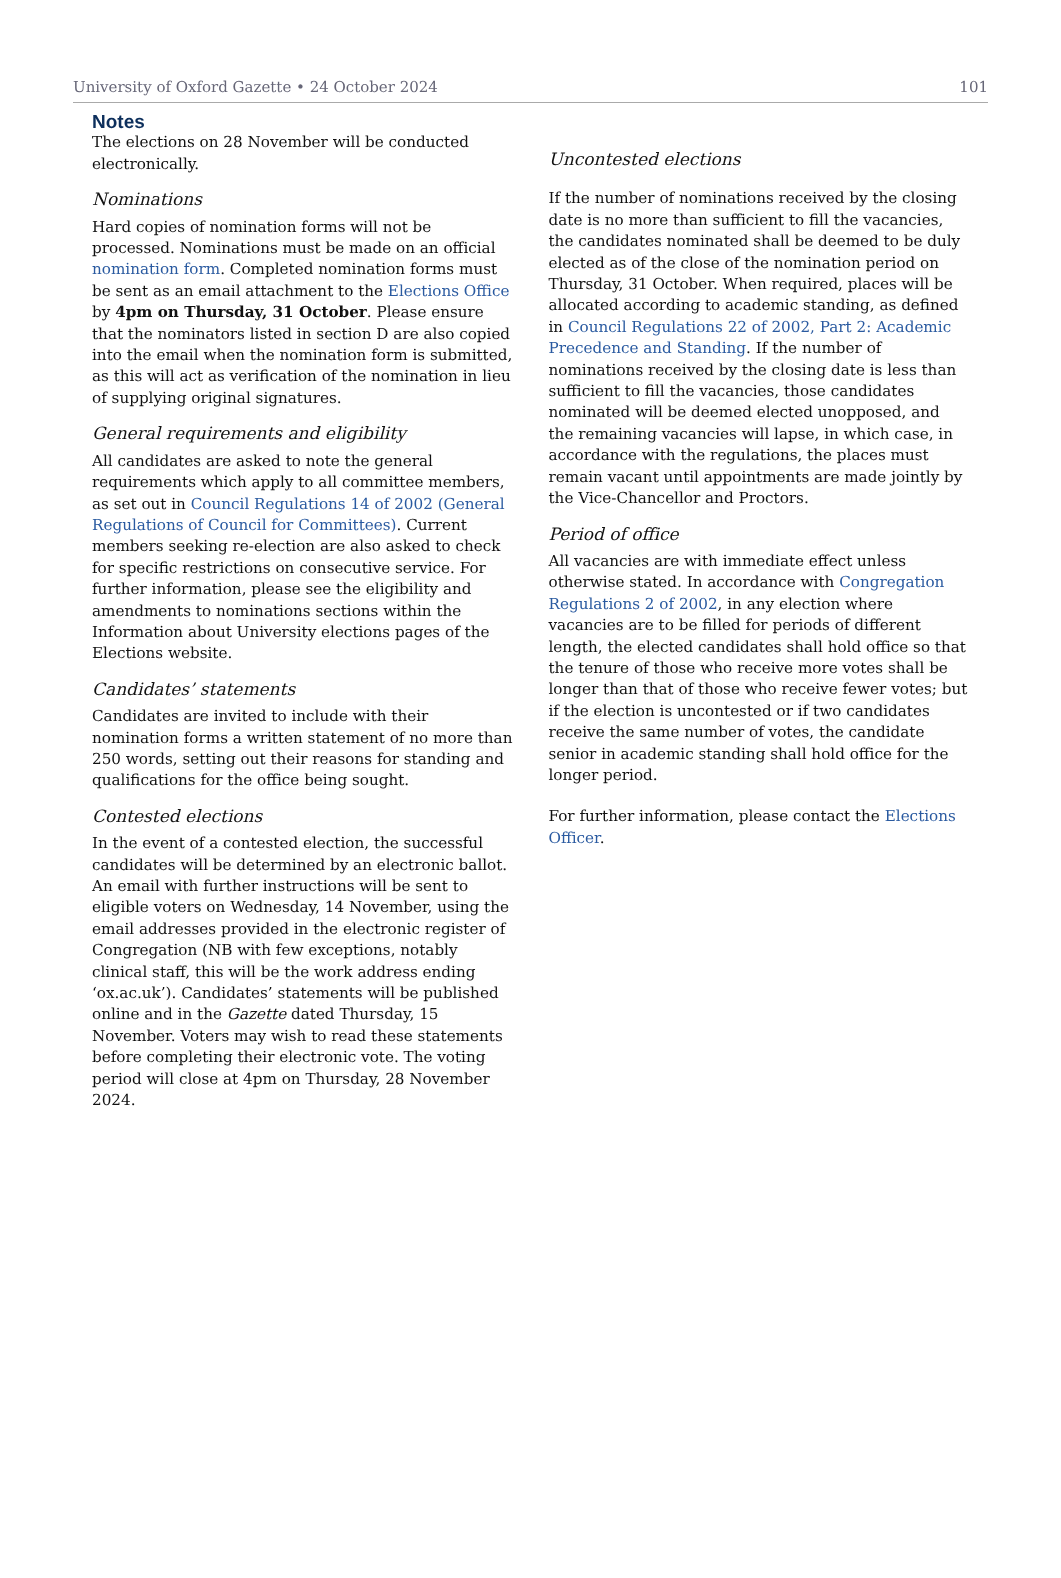University of Oxford Gazette • 24 October 2024 101
Notes
The elections on 28 November will be conducted electronically.
Nominations
Hard copies of nomination forms will not be processed. Nominations must be made on an official nomination form. Completed nomination forms must be sent as an email attachment to the Elections Office by 4pm on Thursday, 31 October. Please ensure that the nominators listed in section D are also copied into the email when the nomination form is submitted, as this will act as verification of the nomination in lieu of supplying original signatures.
General requirements and eligibility
All candidates are asked to note the general requirements which apply to all committee members, as set out in Council Regulations 14 of 2002 (General Regulations of Council for Committees). Current members seeking re-election are also asked to check for specific restrictions on consecutive service. For further information, please see the eligibility and amendments to nominations sections within the Information about University elections pages of the Elections website.
Candidates’ statements
Candidates are invited to include with their nomination forms a written statement of no more than 250 words, setting out their reasons for standing and qualifications for the office being sought.
Contested elections
In the event of a contested election, the successful candidates will be determined by an electronic ballot. An email with further instructions will be sent to eligible voters on Wednesday, 14 November, using the email addresses provided in the electronic register of Congregation (NB with few exceptions, notably clinical staff, this will be the work address ending ‘ox.ac.uk’). Candidates’ statements will be published online and in the Gazette dated Thursday, 15 November. Voters may wish to read these statements before completing their electronic vote. The voting period will close at 4pm on Thursday, 28 November 2024.
Uncontested elections
If the number of nominations received by the closing date is no more than sufficient to fill the vacancies, the candidates nominated shall be deemed to be duly elected as of the close of the nomination period on Thursday, 31 October. When required, places will be allocated according to academic standing, as defined in Council Regulations 22 of 2002, Part 2: Academic Precedence and Standing. If the number of nominations received by the closing date is less than sufficient to fill the vacancies, those candidates nominated will be deemed elected unopposed, and the remaining vacancies will lapse, in which case, in accordance with the regulations, the places must remain vacant until appointments are made jointly by the Vice-Chancellor and Proctors.
Period of office
All vacancies are with immediate effect unless otherwise stated. In accordance with Congregation Regulations 2 of 2002, in any election where vacancies are to be filled for periods of different length, the elected candidates shall hold office so that the tenure of those who receive more votes shall be longer than that of those who receive fewer votes; but if the election is uncontested or if two candidates receive the same number of votes, the candidate senior in academic standing shall hold office for the longer period.
For further information, please contact the Elections Officer.